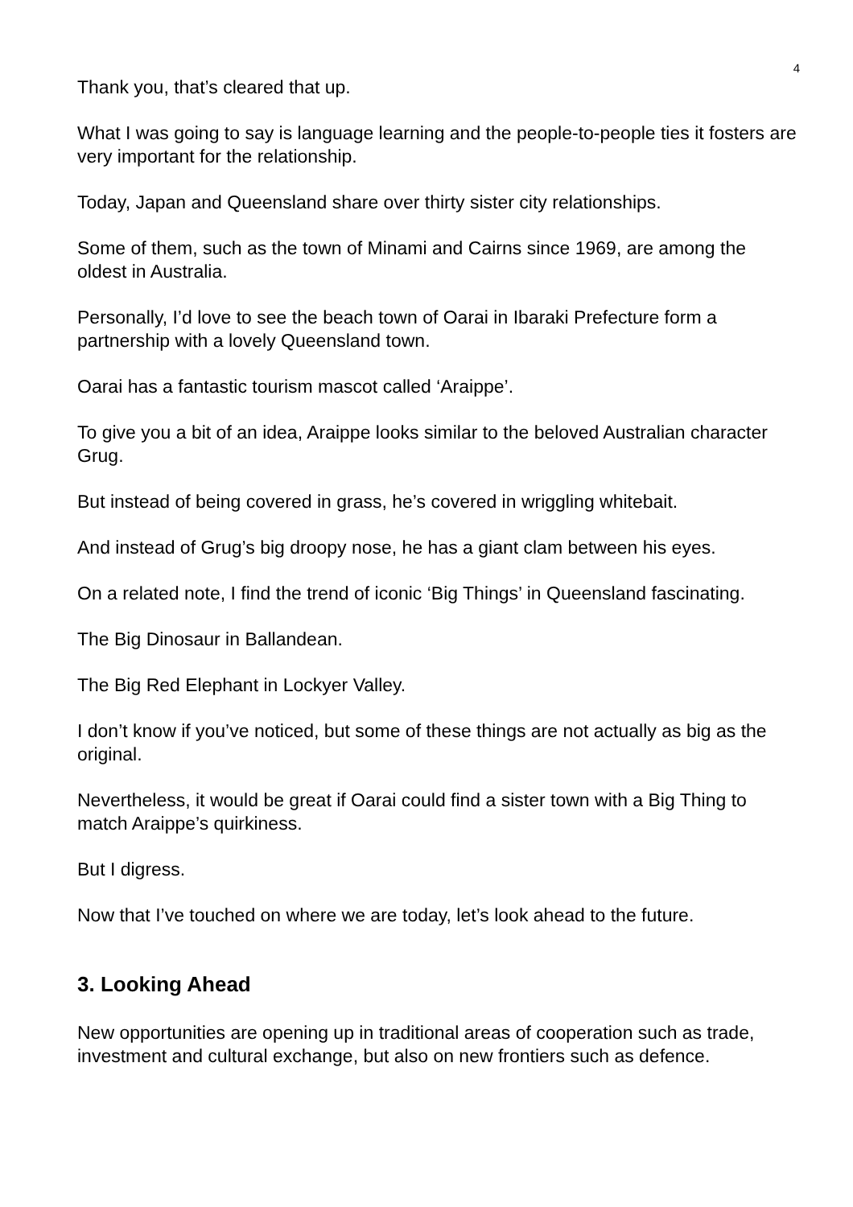4
Thank you, that’s cleared that up.
What I was going to say is language learning and the people-to-people ties it fosters are very important for the relationship.
Today, Japan and Queensland share over thirty sister city relationships.
Some of them, such as the town of Minami and Cairns since 1969, are among the oldest in Australia.
Personally, I’d love to see the beach town of Oarai in Ibaraki Prefecture form a partnership with a lovely Queensland town.
Oarai has a fantastic tourism mascot called ‘Araippe’.
To give you a bit of an idea, Araippe looks similar to the beloved Australian character Grug.
But instead of being covered in grass, he’s covered in wriggling whitebait.
And instead of Grug’s big droopy nose, he has a giant clam between his eyes.
On a related note, I find the trend of iconic ‘Big Things’ in Queensland fascinating.
The Big Dinosaur in Ballandean.
The Big Red Elephant in Lockyer Valley.
I don’t know if you’ve noticed, but some of these things are not actually as big as the original.
Nevertheless, it would be great if Oarai could find a sister town with a Big Thing to match Araippe’s quirkiness.
But I digress.
Now that I’ve touched on where we are today, let’s look ahead to the future.
3. Looking Ahead
New opportunities are opening up in traditional areas of cooperation such as trade, investment and cultural exchange, but also on new frontiers such as defence.